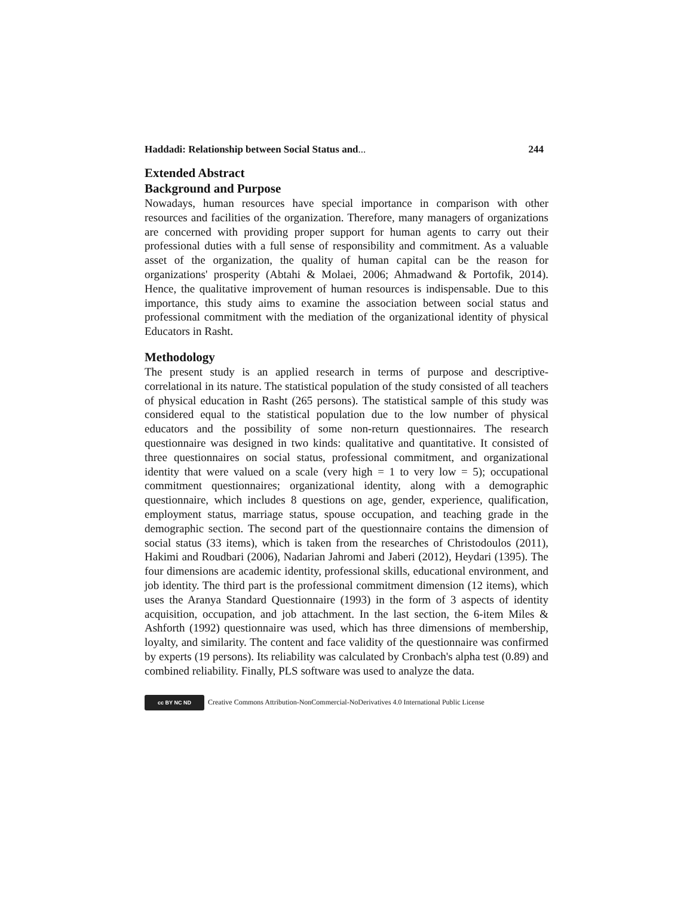Haddadi: Relationship between Social Status and... 244
Extended Abstract
Background and Purpose
Nowadays, human resources have special importance in comparison with other resources and facilities of the organization. Therefore, many managers of organizations are concerned with providing proper support for human agents to carry out their professional duties with a full sense of responsibility and commitment. As a valuable asset of the organization, the quality of human capital can be the reason for organizations' prosperity (Abtahi & Molaei, 2006; Ahmadwand & Portofik, 2014). Hence, the qualitative improvement of human resources is indispensable. Due to this importance, this study aims to examine the association between social status and professional commitment with the mediation of the organizational identity of physical Educators in Rasht.
Methodology
The present study is an applied research in terms of purpose and descriptive-correlational in its nature. The statistical population of the study consisted of all teachers of physical education in Rasht (265 persons). The statistical sample of this study was considered equal to the statistical population due to the low number of physical educators and the possibility of some non-return questionnaires. The research questionnaire was designed in two kinds: qualitative and quantitative. It consisted of three questionnaires on social status, professional commitment, and organizational identity that were valued on a scale (very high = 1 to very low = 5); occupational commitment questionnaires; organizational identity, along with a demographic questionnaire, which includes 8 questions on age, gender, experience, qualification, employment status, marriage status, spouse occupation, and teaching grade in the demographic section. The second part of the questionnaire contains the dimension of social status (33 items), which is taken from the researches of Christodoulos (2011), Hakimi and Roudbari (2006), Nadarian Jahromi and Jaberi (2012), Heydari (1395). The four dimensions are academic identity, professional skills, educational environment, and job identity. The third part is the professional commitment dimension (12 items), which uses the Aranya Standard Questionnaire (1993) in the form of 3 aspects of identity acquisition, occupation, and job attachment. In the last section, the 6-item Miles & Ashforth (1992) questionnaire was used, which has three dimensions of membership, loyalty, and similarity. The content and face validity of the questionnaire was confirmed by experts (19 persons). Its reliability was calculated by Cronbach's alpha test (0.89) and combined reliability. Finally, PLS software was used to analyze the data.
cc BY NC ND Creative Commons Attribution-NonCommercial-NoDerivatives 4.0 International Public License